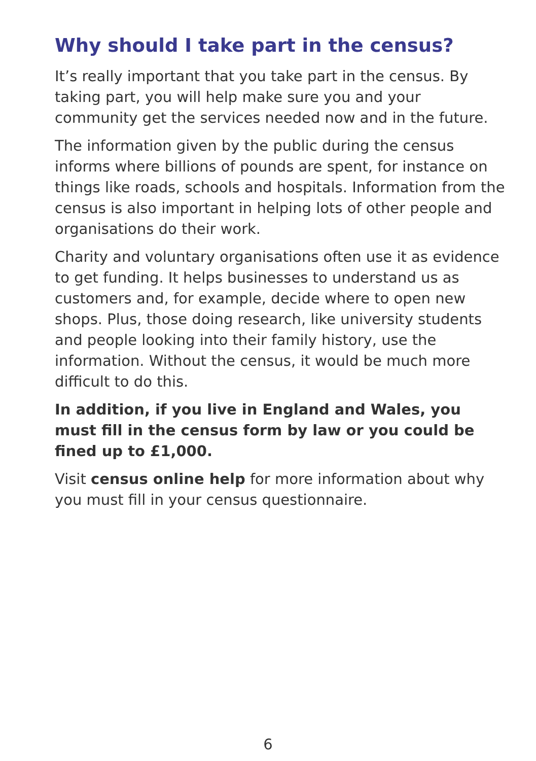Why should I take part in the census?
It’s really important that you take part in the census. By taking part, you will help make sure you and your community get the services needed now and in the future.
The information given by the public during the census informs where billions of pounds are spent, for instance on things like roads, schools and hospitals. Information from the census is also important in helping lots of other people and organisations do their work.
Charity and voluntary organisations often use it as evidence to get funding. It helps businesses to understand us as customers and, for example, decide where to open new shops. Plus, those doing research, like university students and people looking into their family history, use the information. Without the census, it would be much more difficult to do this.
In addition, if you live in England and Wales, you must fill in the census form by law or you could be fined up to £1,000.
Visit census online help for more information about why you must fill in your census questionnaire.
6